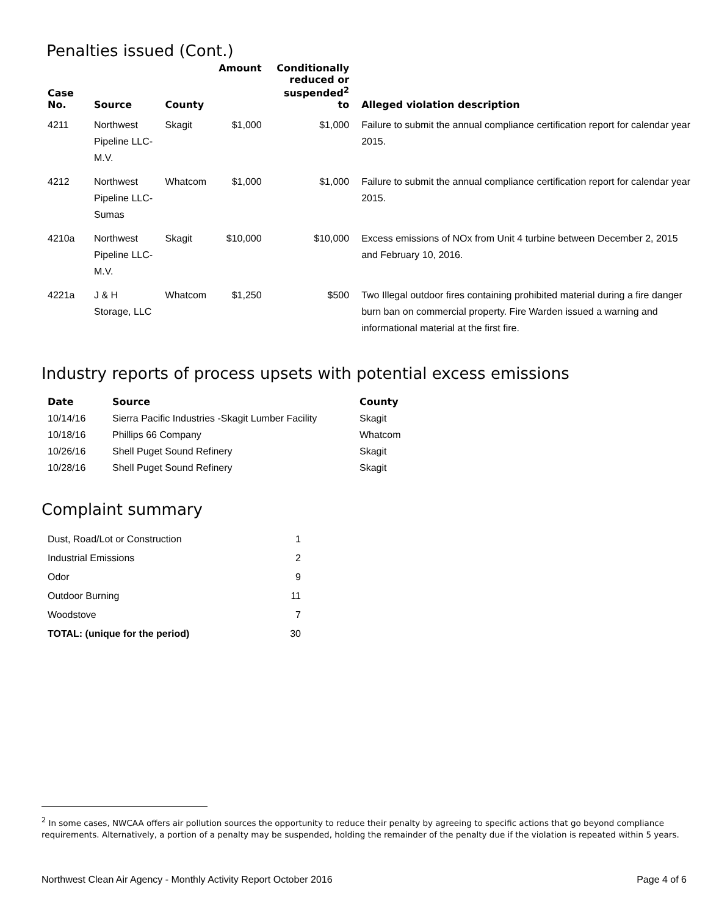Penalties issued (Cont.)
| Case No. | Source | County | Amount | Conditionally reduced or suspended<sup>2</sup> to | Alleged violation description |
| --- | --- | --- | --- | --- | --- |
| 4211 | Northwest Pipeline LLC-M.V. | Skagit | $1,000 | $1,000 | Failure to submit the annual compliance certification report for calendar year 2015. |
| 4212 | Northwest Pipeline LLC- Sumas | Whatcom | $1,000 | $1,000 | Failure to submit the annual compliance certification report for calendar year 2015. |
| 4210a | Northwest Pipeline LLC-M.V. | Skagit | $10,000 | $10,000 | Excess emissions of NOx from Unit 4 turbine between December 2, 2015 and February 10, 2016. |
| 4221a | J & H Storage, LLC | Whatcom | $1,250 | $500 | Two Illegal outdoor fires containing prohibited material during a fire danger burn ban on commercial property. Fire Warden issued a warning and informational material at the first fire. |
Industry reports of process upsets with potential excess emissions
| Date | Source | County |
| --- | --- | --- |
| 10/14/16 | Sierra Pacific Industries -Skagit Lumber Facility | Skagit |
| 10/18/16 | Phillips 66 Company | Whatcom |
| 10/26/16 | Shell Puget Sound Refinery | Skagit |
| 10/28/16 | Shell Puget Sound Refinery | Skagit |
Complaint summary
| Dust, Road/Lot or Construction | 1 |
| Industrial Emissions | 2 |
| Odor | 9 |
| Outdoor Burning | 11 |
| Woodstove | 7 |
| TOTAL: (unique for the period) | 30 |
<sup>2</sup> In some cases, NWCAA offers air pollution sources the opportunity to reduce their penalty by agreeing to specific actions that go beyond compliance requirements. Alternatively, a portion of a penalty may be suspended, holding the remainder of the penalty due if the violation is repeated within 5 years.
Northwest Clean Air Agency - Monthly Activity Report October 2016 Page 4 of 6